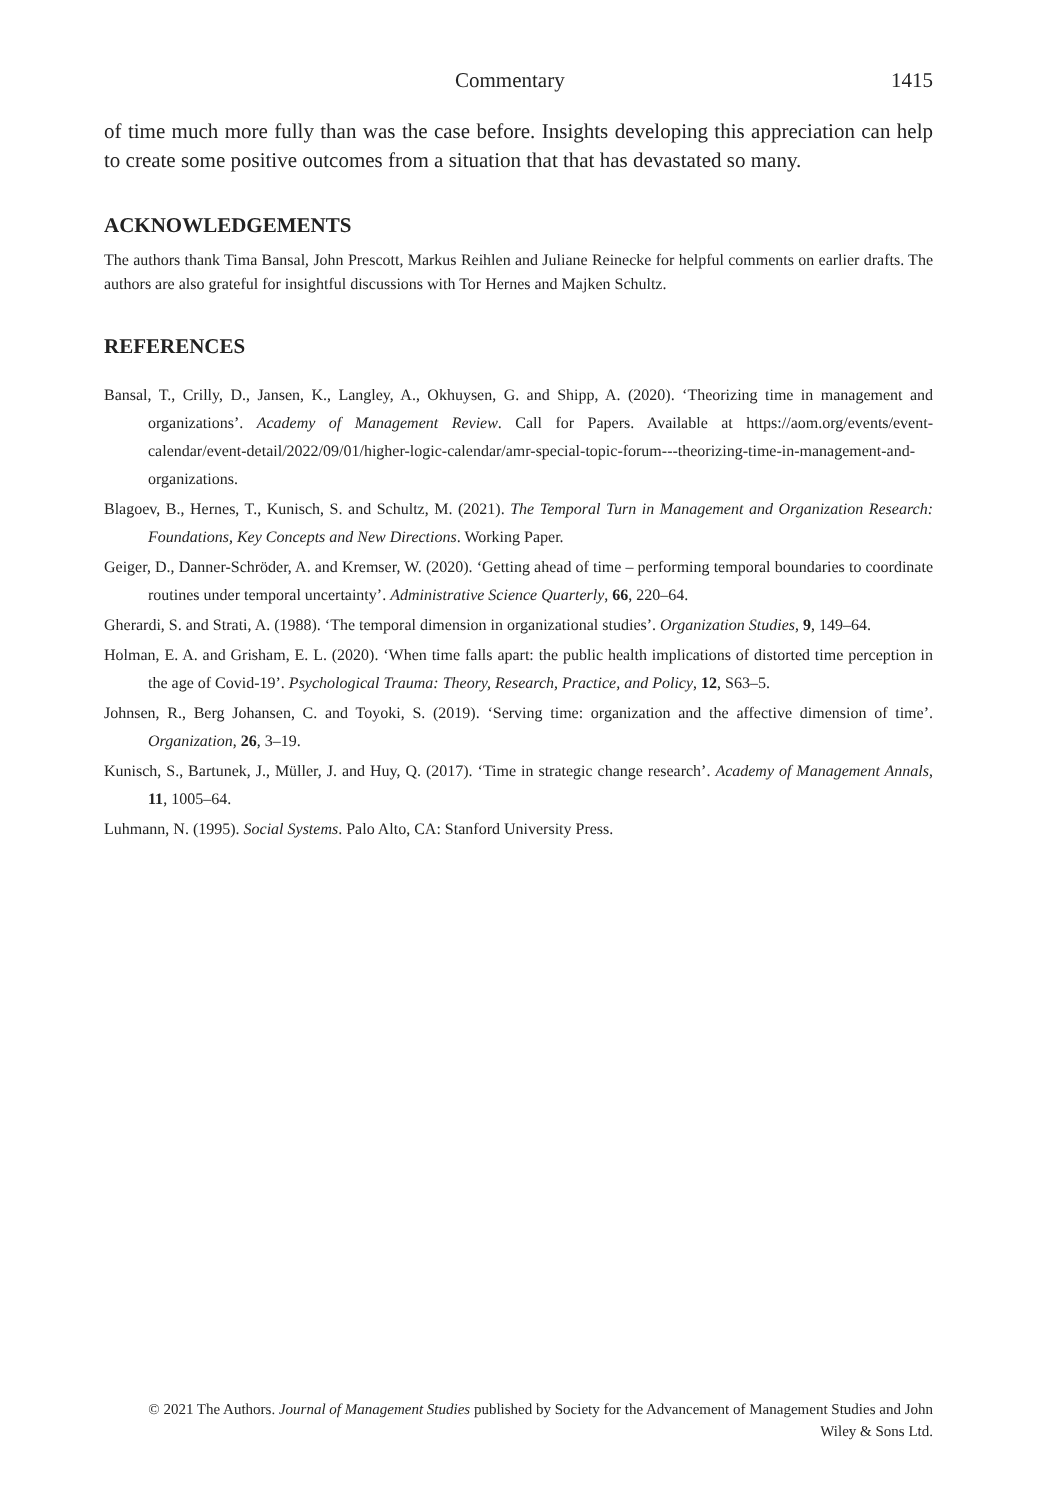Commentary 1415
of time much more fully than was the case before. Insights developing this appreciation can help to create some positive outcomes from a situation that that has devastated so many.
ACKNOWLEDGEMENTS
The authors thank Tima Bansal, John Prescott, Markus Reihlen and Juliane Reinecke for helpful comments on earlier drafts. The authors are also grateful for insightful discussions with Tor Hernes and Majken Schultz.
REFERENCES
Bansal, T., Crilly, D., Jansen, K., Langley, A., Okhuysen, G. and Shipp, A. (2020). ‘Theorizing time in management and organizations’. Academy of Management Review. Call for Papers. Available at https://aom.org/events/event-calendar/event-detail/2022/09/01/higher-logic-calendar/amr-special-topic-forum---theorizing-time-in-management-and-organizations.
Blagoev, B., Hernes, T., Kunisch, S. and Schultz, M. (2021). The Temporal Turn in Management and Organization Research: Foundations, Key Concepts and New Directions. Working Paper.
Geiger, D., Danner-Schröder, A. and Kremser, W. (2020). ‘Getting ahead of time – performing temporal boundaries to coordinate routines under temporal uncertainty’. Administrative Science Quarterly, 66, 220–64.
Gherardi, S. and Strati, A. (1988). ‘The temporal dimension in organizational studies’. Organization Studies, 9, 149–64.
Holman, E. A. and Grisham, E. L. (2020). ‘When time falls apart: the public health implications of distorted time perception in the age of Covid-19’. Psychological Trauma: Theory, Research, Practice, and Policy, 12, S63–5.
Johnsen, R., Berg Johansen, C. and Toyoki, S. (2019). ‘Serving time: organization and the affective dimension of time’. Organization, 26, 3–19.
Kunisch, S., Bartunek, J., Müller, J. and Huy, Q. (2017). ‘Time in strategic change research’. Academy of Management Annals, 11, 1005–64.
Luhmann, N. (1995). Social Systems. Palo Alto, CA: Stanford University Press.
© 2021 The Authors. Journal of Management Studies published by Society for the Advancement of Management Studies and John Wiley & Sons Ltd.